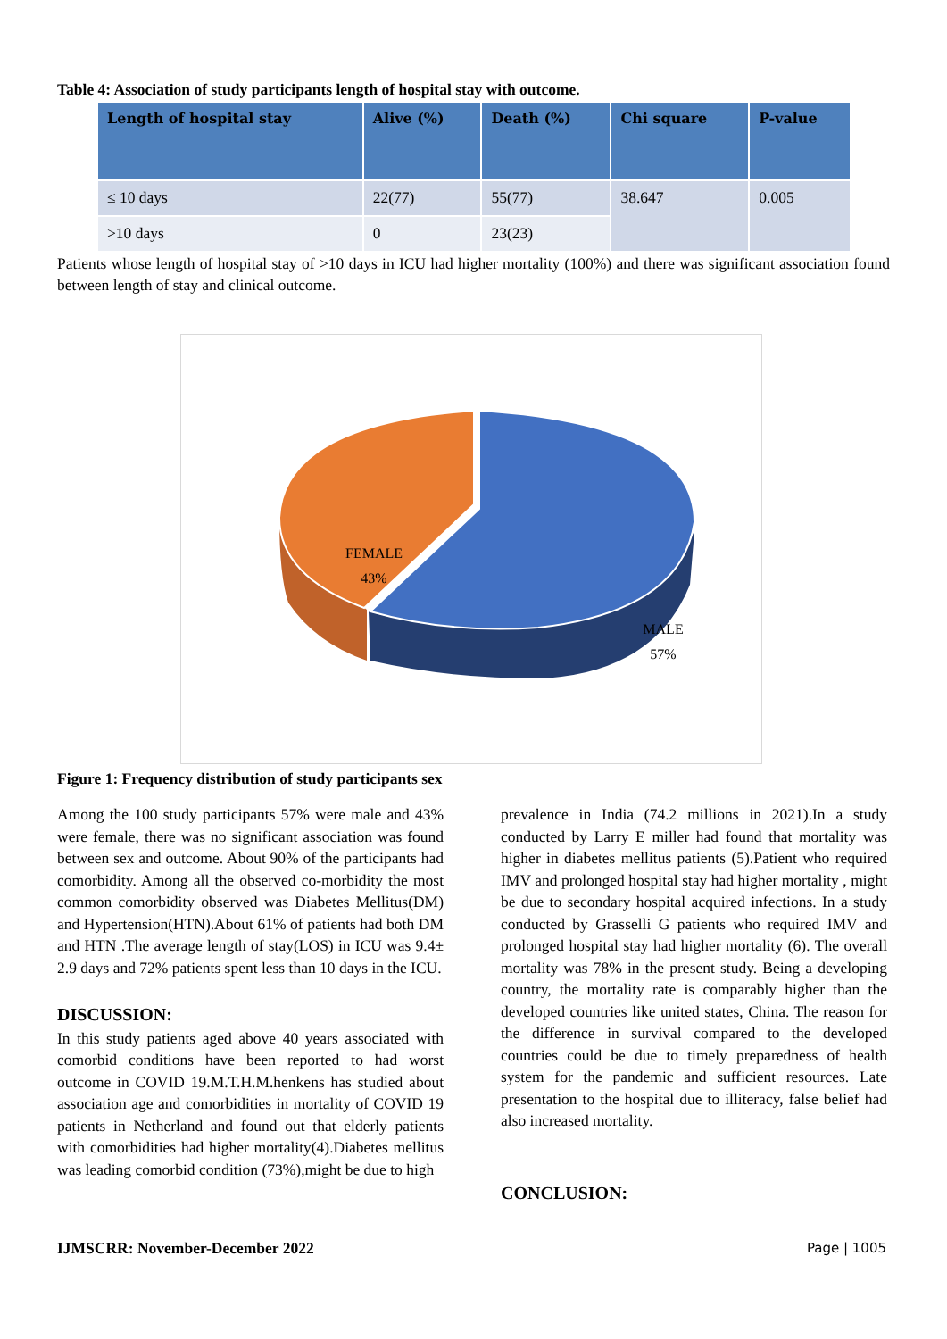Table 4: Association of study participants length of hospital stay with outcome.
| Length of hospital stay | Alive (%) | Death (%) | Chi square | P-value |
| --- | --- | --- | --- | --- |
| ≤ 10 days | 22(77) | 55(77) | 38.647 | 0.005 |
| >10 days | 0 | 23(23) | | |
Patients whose length of hospital stay of >10 days in ICU had higher mortality (100%) and there was significant association found between length of stay and clinical outcome.
FEMALE
43%
MALE
57%
Figure 1: Frequency distribution of study participants sex
Among the 100 study participants 57% were male and 43% were female, there was no significant association was found between sex and outcome. About 90% of the participants had comorbidity. Among all the observed co-morbidity the most common comorbidity observed was Diabetes Mellitus(DM) and Hypertension(HTN).About 61% of patients had both DM and HTN .The average length of stay(LOS) in ICU was 9.4± 2.9 days and 72% patients spent less than 10 days in the ICU.
DISCUSSION:
In this study patients aged above 40 years associated with comorbid conditions have been reported to had worst outcome in COVID 19.M.T.H.M.henkens has studied about association age and comorbidities in mortality of COVID 19 patients in Netherland and found out that elderly patients with comorbidities had higher mortality(4).Diabetes mellitus was leading comorbid condition (73%),might be due to high
prevalence in India (74.2 millions in 2021).In a study conducted by Larry E miller had found that mortality was higher in diabetes mellitus patients (5).Patient who required IMV and prolonged hospital stay had higher mortality , might be due to secondary hospital acquired infections. In a study conducted by Grasselli G patients who required IMV and prolonged hospital stay had higher mortality (6). The overall mortality was 78% in the present study. Being a developing country, the mortality rate is comparably higher than the developed countries like united states, China. The reason for the difference in survival compared to the developed countries could be due to timely preparedness of health system for the pandemic and sufficient resources. Late presentation to the hospital due to illiteracy, false belief had also increased mortality.
CONCLUSION:
IJMSCRR: November-December 2022 Page | 1005